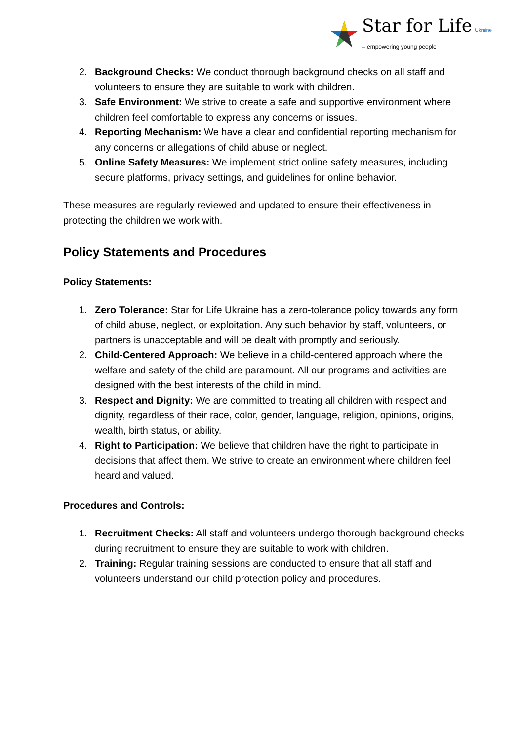Star for Life Ukraine
– empowering young people
2. Background Checks: We conduct thorough background checks on all staff and volunteers to ensure they are suitable to work with children.
3. Safe Environment: We strive to create a safe and supportive environment where children feel comfortable to express any concerns or issues.
4. Reporting Mechanism: We have a clear and confidential reporting mechanism for any concerns or allegations of child abuse or neglect.
5. Online Safety Measures: We implement strict online safety measures, including secure platforms, privacy settings, and guidelines for online behavior.
These measures are regularly reviewed and updated to ensure their effectiveness in protecting the children we work with.
Policy Statements and Procedures
Policy Statements:
1. Zero Tolerance: Star for Life Ukraine has a zero-tolerance policy towards any form of child abuse, neglect, or exploitation. Any such behavior by staff, volunteers, or partners is unacceptable and will be dealt with promptly and seriously.
2. Child-Centered Approach: We believe in a child-centered approach where the welfare and safety of the child are paramount. All our programs and activities are designed with the best interests of the child in mind.
3. Respect and Dignity: We are committed to treating all children with respect and dignity, regardless of their race, color, gender, language, religion, opinions, origins, wealth, birth status, or ability.
4. Right to Participation: We believe that children have the right to participate in decisions that affect them. We strive to create an environment where children feel heard and valued.
Procedures and Controls:
1. Recruitment Checks: All staff and volunteers undergo thorough background checks during recruitment to ensure they are suitable to work with children.
2. Training: Regular training sessions are conducted to ensure that all staff and volunteers understand our child protection policy and procedures.